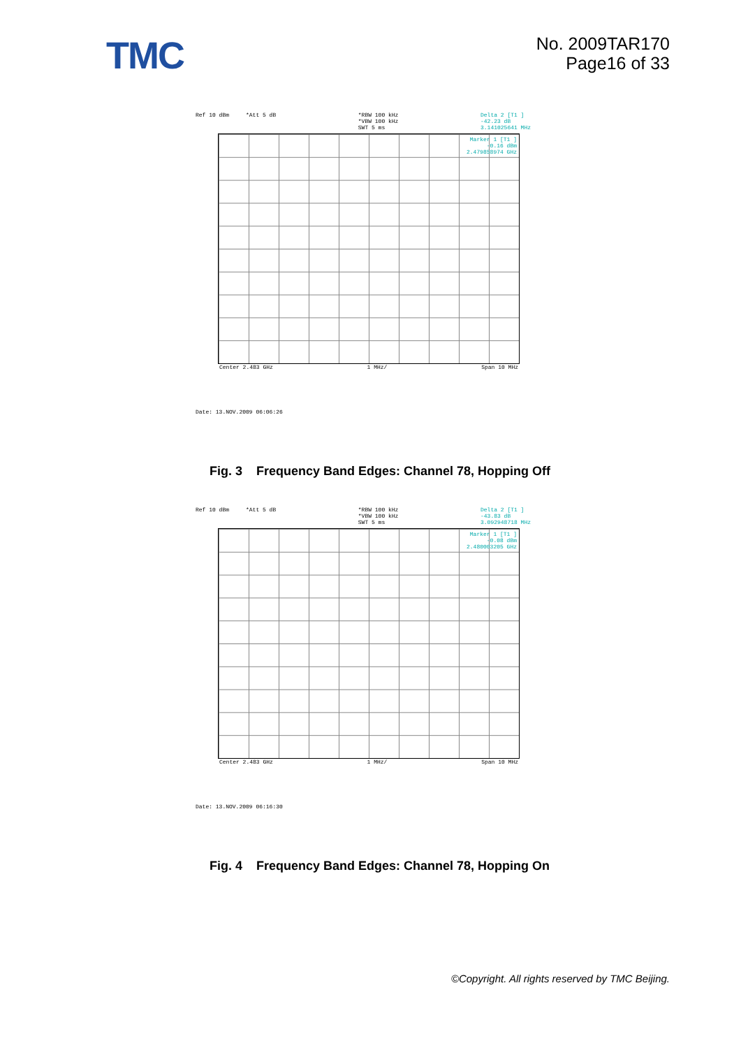TMC
No. 2009TAR170
Page16 of 33
Ref 10 dBm *Att 5 dB *RBW 100 kHz
*VBW 100 kHz
SWT 5 ms Delta 2 [T1 ]
-42.23 dB
3.141025641 MHz
Marker 1 [T1 ]
-0.16 dBm
2.479858974 GHz
Center 2.483 GHz 1 MHz/ Span 10 MHz
Date: 13.NOV.2009 06:06:26
Fig. 3 Frequency Band Edges: Channel 78, Hopping Off
Ref 10 dBm *Att 5 dB *RBW 100 kHz
*VBW 100 kHz
SWT 5 ms Delta 2 [T1 ]
-43.83 dB
3.092948718 MHz
Marker 1 [T1 ]
-0.08 dBm
2.480003205 GHz
Center 2.483 GHz 1 MHz/ Span 10 MHz
Date: 13.NOV.2009 06:16:30
Fig. 4 Frequency Band Edges: Channel 78, Hopping On
©Copyright. All rights reserved by TMC Beijing.